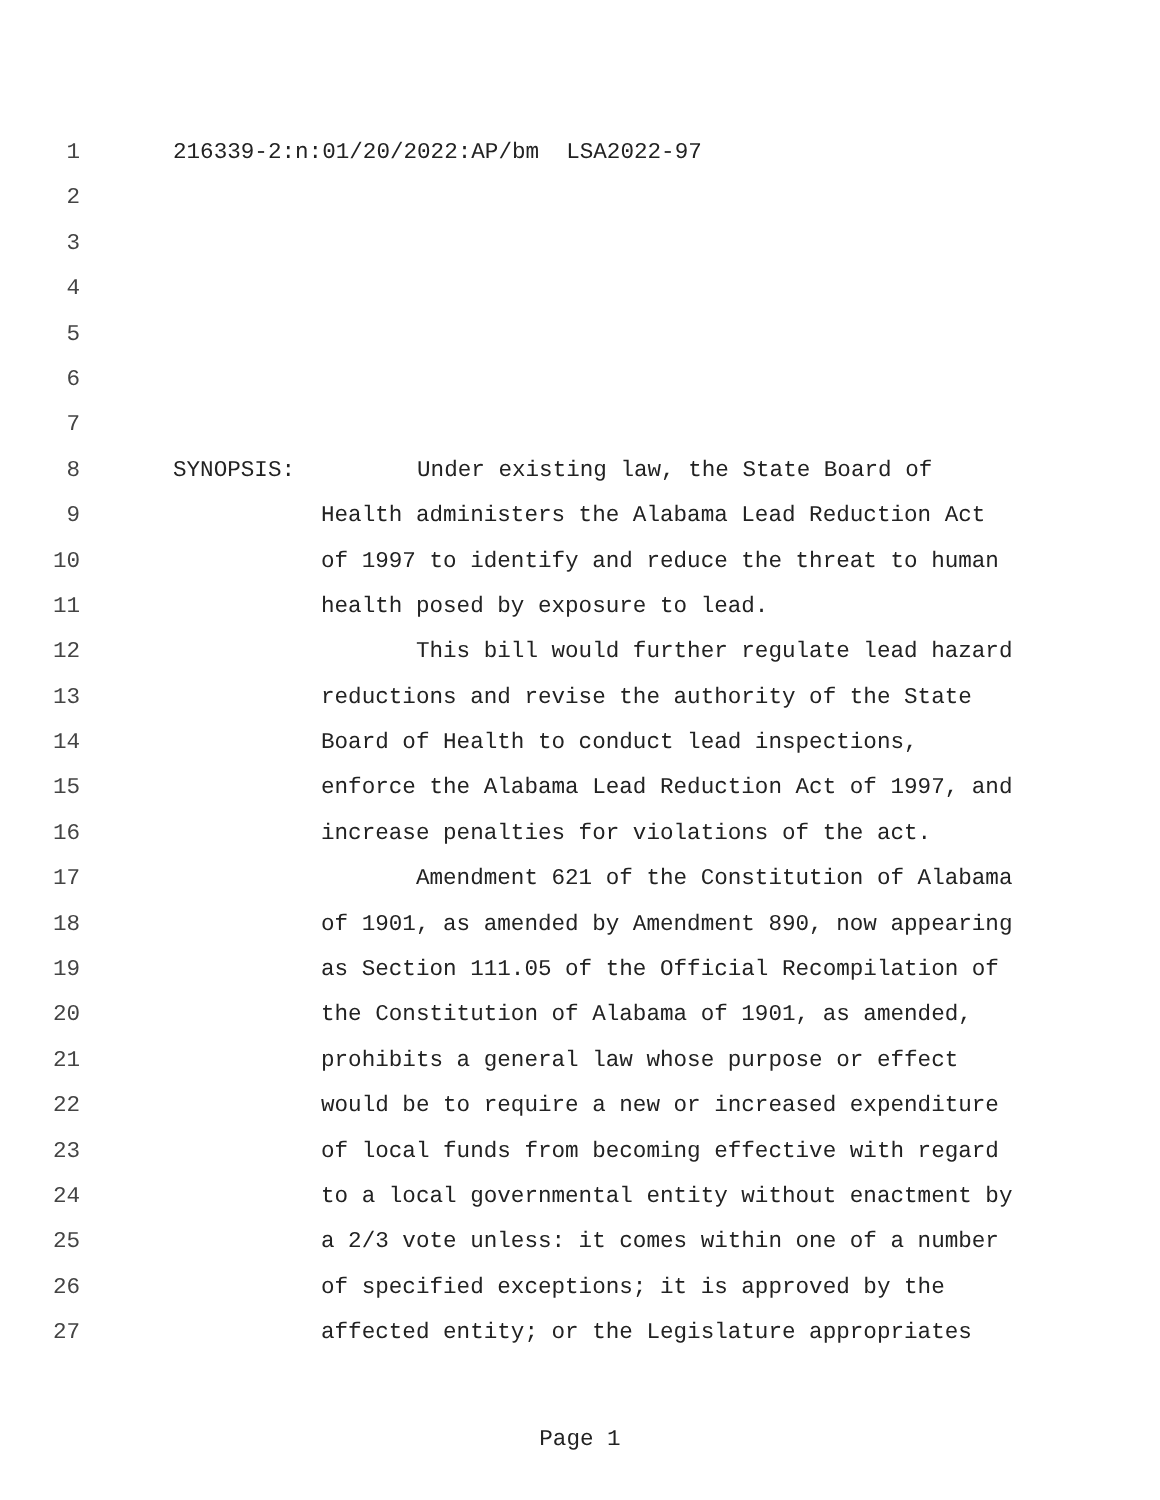1 216339-2:n:01/20/2022:AP/bm LSA2022-97
2
3
4
5
6
7
8 SYNOPSIS: Under existing law, the State Board of
9 Health administers the Alabama Lead Reduction Act
10 of 1997 to identify and reduce the threat to human
11 health posed by exposure to lead.
12 This bill would further regulate lead hazard
13 reductions and revise the authority of the State
14 Board of Health to conduct lead inspections,
15 enforce the Alabama Lead Reduction Act of 1997, and
16 increase penalties for violations of the act.
17 Amendment 621 of the Constitution of Alabama
18 of 1901, as amended by Amendment 890, now appearing
19 as Section 111.05 of the Official Recompilation of
20 the Constitution of Alabama of 1901, as amended,
21 prohibits a general law whose purpose or effect
22 would be to require a new or increased expenditure
23 of local funds from becoming effective with regard
24 to a local governmental entity without enactment by
25 a 2/3 vote unless: it comes within one of a number
26 of specified exceptions; it is approved by the
27 affected entity; or the Legislature appropriates
Page 1